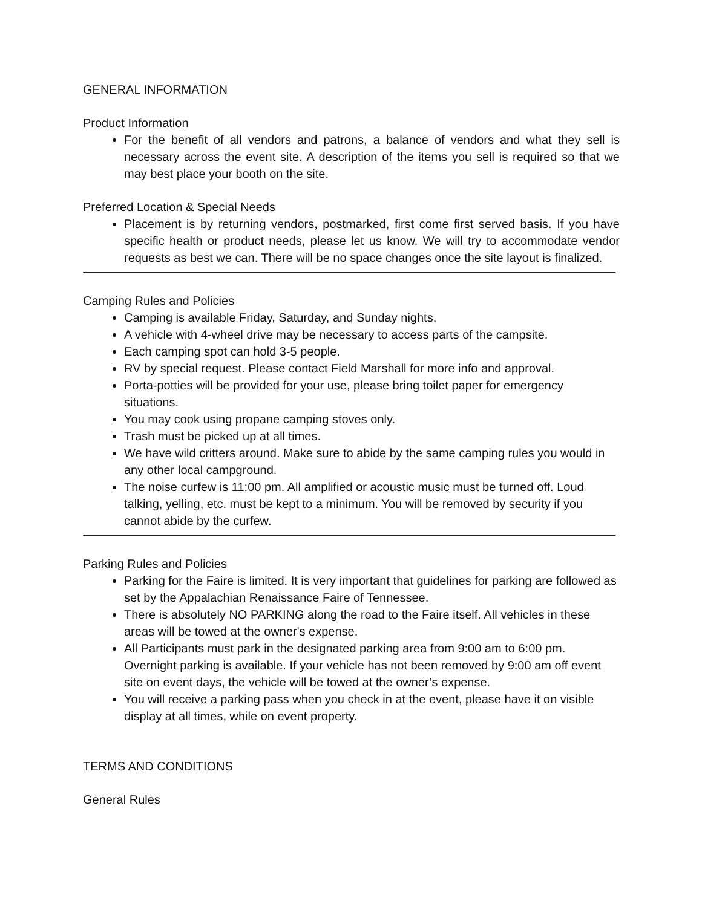GENERAL INFORMATION
Product Information
For the benefit of all vendors and patrons, a balance of vendors and what they sell is necessary across the event site. A description of the items you sell is required so that we may best place your booth on the site.
Preferred Location & Special Needs
Placement is by returning vendors, postmarked, first come first served basis. If you have specific health or product needs, please let us know. We will try to accommodate vendor requests as best we can. There will be no space changes once the site layout is finalized.
Camping Rules and Policies
Camping is available Friday, Saturday, and Sunday nights.
A vehicle with 4-wheel drive may be necessary to access parts of the campsite.
Each camping spot can hold 3-5 people.
RV by special request. Please contact Field Marshall for more info and approval.
Porta-potties will be provided for your use, please bring toilet paper for emergency situations.
You may cook using propane camping stoves only.
Trash must be picked up at all times.
We have wild critters around. Make sure to abide by the same camping rules you would in any other local campground.
The noise curfew is 11:00 pm. All amplified or acoustic music must be turned off. Loud talking, yelling, etc. must be kept to a minimum. You will be removed by security if you cannot abide by the curfew.
Parking Rules and Policies
Parking for the Faire is limited. It is very important that guidelines for parking are followed as set by the Appalachian Renaissance Faire of Tennessee.
There is absolutely NO PARKING along the road to the Faire itself. All vehicles in these areas will be towed at the owner's expense.
All Participants must park in the designated parking area from 9:00 am to 6:00 pm. Overnight parking is available. If your vehicle has not been removed by 9:00 am off event site on event days, the vehicle will be towed at the owner’s expense.
You will receive a parking pass when you check in at the event, please have it on visible display at all times, while on event property.
TERMS AND CONDITIONS
General Rules